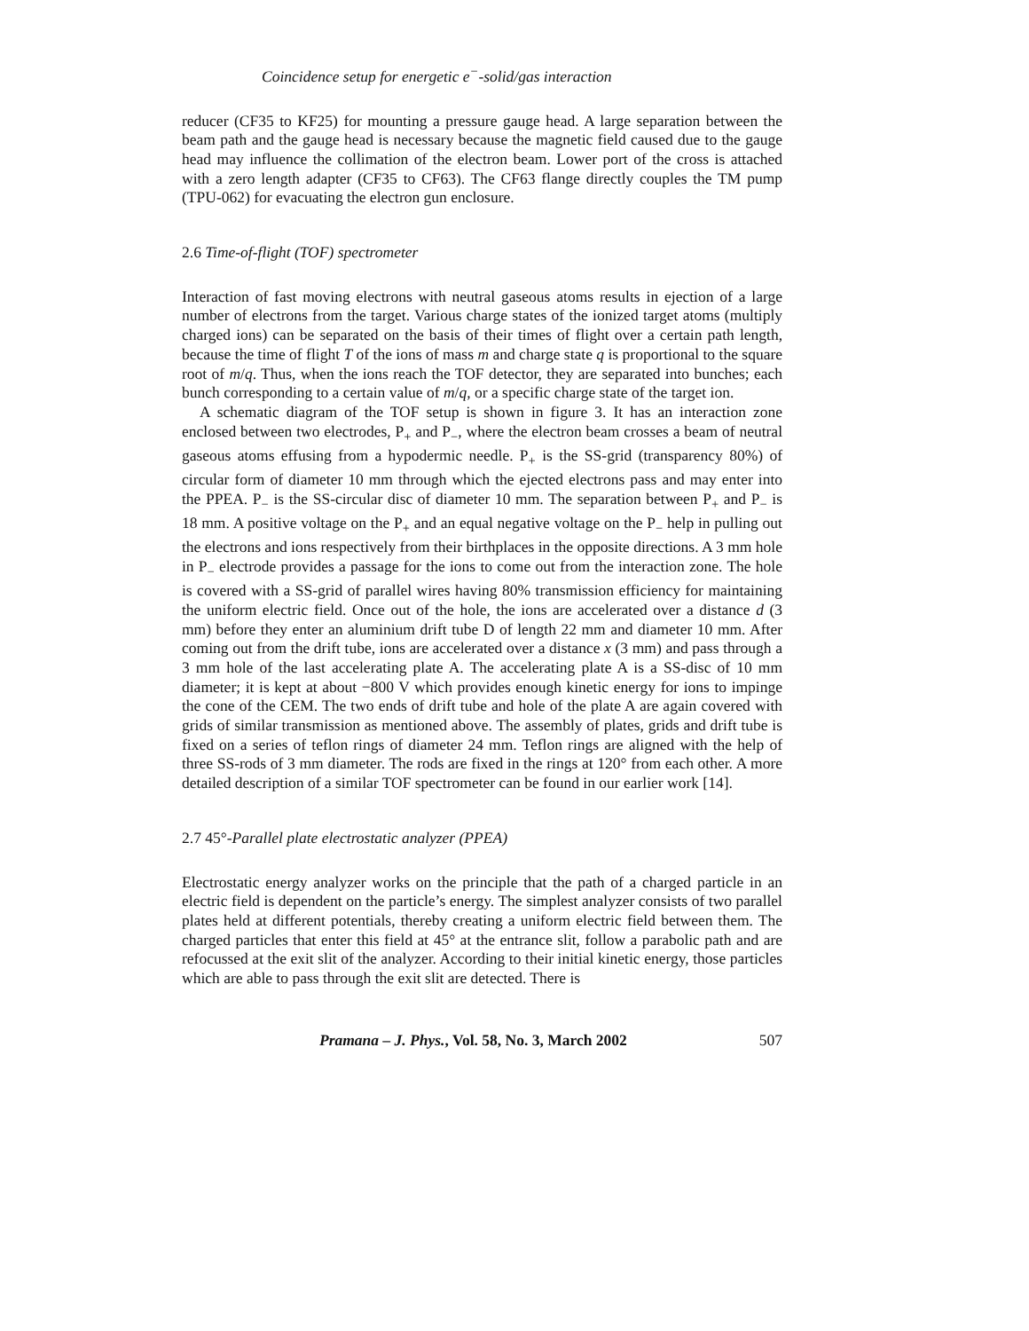Coincidence setup for energetic e<sup>−</sup>-solid/gas interaction
reducer (CF35 to KF25) for mounting a pressure gauge head. A large separation between the beam path and the gauge head is necessary because the magnetic field caused due to the gauge head may influence the collimation of the electron beam. Lower port of the cross is attached with a zero length adapter (CF35 to CF63). The CF63 flange directly couples the TM pump (TPU-062) for evacuating the electron gun enclosure.
2.6 Time-of-flight (TOF) spectrometer
Interaction of fast moving electrons with neutral gaseous atoms results in ejection of a large number of electrons from the target. Various charge states of the ionized target atoms (multiply charged ions) can be separated on the basis of their times of flight over a certain path length, because the time of flight T of the ions of mass m and charge state q is proportional to the square root of m/q. Thus, when the ions reach the TOF detector, they are separated into bunches; each bunch corresponding to a certain value of m/q, or a specific charge state of the target ion.
A schematic diagram of the TOF setup is shown in figure 3. It has an interaction zone enclosed between two electrodes, P<sub>+</sub> and P<sub>−</sub>, where the electron beam crosses a beam of neutral gaseous atoms effusing from a hypodermic needle. P<sub>+</sub> is the SS-grid (transparency 80%) of circular form of diameter 10 mm through which the ejected electrons pass and may enter into the PPEA. P<sub>−</sub> is the SS-circular disc of diameter 10 mm. The separation between P<sub>+</sub> and P<sub>−</sub> is 18 mm. A positive voltage on the P<sub>+</sub> and an equal negative voltage on the P<sub>−</sub> help in pulling out the electrons and ions respectively from their birthplaces in the opposite directions. A 3 mm hole in P<sub>−</sub> electrode provides a passage for the ions to come out from the interaction zone. The hole is covered with a SS-grid of parallel wires having 80% transmission efficiency for maintaining the uniform electric field. Once out of the hole, the ions are accelerated over a distance d (3 mm) before they enter an aluminium drift tube D of length 22 mm and diameter 10 mm. After coming out from the drift tube, ions are accelerated over a distance x (3 mm) and pass through a 3 mm hole of the last accelerating plate A. The accelerating plate A is a SS-disc of 10 mm diameter; it is kept at about −800 V which provides enough kinetic energy for ions to impinge the cone of the CEM. The two ends of drift tube and hole of the plate A are again covered with grids of similar transmission as mentioned above. The assembly of plates, grids and drift tube is fixed on a series of teflon rings of diameter 24 mm. Teflon rings are aligned with the help of three SS-rods of 3 mm diameter. The rods are fixed in the rings at 120° from each other. A more detailed description of a similar TOF spectrometer can be found in our earlier work [14].
2.7 45°-Parallel plate electrostatic analyzer (PPEA)
Electrostatic energy analyzer works on the principle that the path of a charged particle in an electric field is dependent on the particle’s energy. The simplest analyzer consists of two parallel plates held at different potentials, thereby creating a uniform electric field between them. The charged particles that enter this field at 45° at the entrance slit, follow a parabolic path and are refocussed at the exit slit of the analyzer. According to their initial kinetic energy, those particles which are able to pass through the exit slit are detected. There is
Pramana – J. Phys., Vol. 58, No. 3, March 2002 507